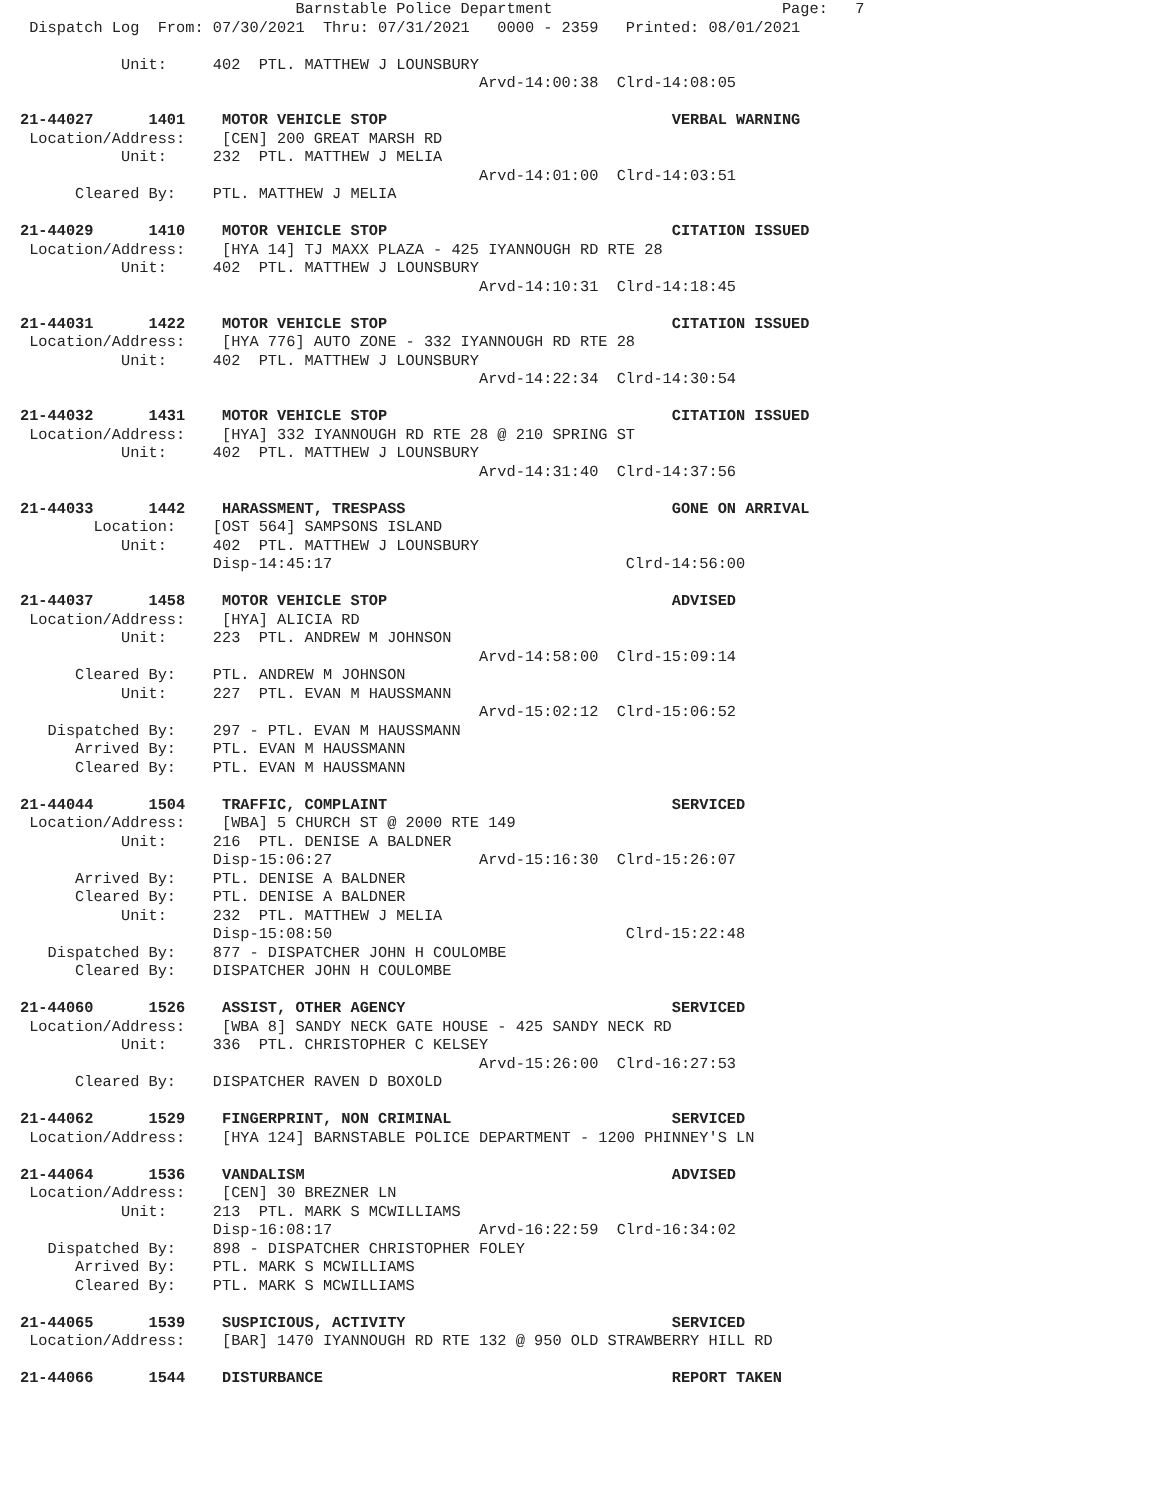Barnstable Police Department                         Page:   7
 Dispatch Log  From: 07/30/2021  Thru: 07/31/2021   0000 - 2359   Printed: 08/01/2021

           Unit:     402  PTL. MATTHEW J LOUNSBURY
                                                  Arvd-14:00:38  Clrd-14:08:05

21-44027      1401    MOTOR VEHICLE STOP                               VERBAL WARNING
 Location/Address:    [CEN] 200 GREAT MARSH RD
           Unit:     232  PTL. MATTHEW J MELIA
                                                  Arvd-14:01:00  Clrd-14:03:51
      Cleared By:    PTL. MATTHEW J MELIA

21-44029      1410    MOTOR VEHICLE STOP                               CITATION ISSUED
 Location/Address:    [HYA 14] TJ MAXX PLAZA - 425 IYANNOUGH RD RTE 28
           Unit:     402  PTL. MATTHEW J LOUNSBURY
                                                  Arvd-14:10:31  Clrd-14:18:45

21-44031      1422    MOTOR VEHICLE STOP                               CITATION ISSUED
 Location/Address:    [HYA 776] AUTO ZONE - 332 IYANNOUGH RD RTE 28
           Unit:     402  PTL. MATTHEW J LOUNSBURY
                                                  Arvd-14:22:34  Clrd-14:30:54

21-44032      1431    MOTOR VEHICLE STOP                               CITATION ISSUED
 Location/Address:    [HYA] 332 IYANNOUGH RD RTE 28 @ 210 SPRING ST
           Unit:     402  PTL. MATTHEW J LOUNSBURY
                                                  Arvd-14:31:40  Clrd-14:37:56

21-44033      1442    HARASSMENT, TRESPASS                             GONE ON ARRIVAL
        Location:    [OST 564] SAMPSONS ISLAND
           Unit:     402  PTL. MATTHEW J LOUNSBURY
                     Disp-14:45:17                                Clrd-14:56:00

21-44037      1458    MOTOR VEHICLE STOP                               ADVISED
 Location/Address:    [HYA] ALICIA RD
           Unit:     223  PTL. ANDREW M JOHNSON
                                                  Arvd-14:58:00  Clrd-15:09:14
      Cleared By:    PTL. ANDREW M JOHNSON
           Unit:     227  PTL. EVAN M HAUSSMANN
                                                  Arvd-15:02:12  Clrd-15:06:52
   Dispatched By:    297 - PTL. EVAN M HAUSSMANN
      Arrived By:    PTL. EVAN M HAUSSMANN
      Cleared By:    PTL. EVAN M HAUSSMANN

21-44044      1504    TRAFFIC, COMPLAINT                               SERVICED
 Location/Address:    [WBA] 5 CHURCH ST @ 2000 RTE 149
           Unit:     216  PTL. DENISE A BALDNER
                     Disp-15:06:27                Arvd-15:16:30  Clrd-15:26:07
      Arrived By:    PTL. DENISE A BALDNER
      Cleared By:    PTL. DENISE A BALDNER
           Unit:     232  PTL. MATTHEW J MELIA
                     Disp-15:08:50                                Clrd-15:22:48
   Dispatched By:    877 - DISPATCHER JOHN H COULOMBE
      Cleared By:    DISPATCHER JOHN H COULOMBE

21-44060      1526    ASSIST, OTHER AGENCY                             SERVICED
 Location/Address:    [WBA 8] SANDY NECK GATE HOUSE - 425 SANDY NECK RD
           Unit:     336  PTL. CHRISTOPHER C KELSEY
                                                  Arvd-15:26:00  Clrd-16:27:53
      Cleared By:    DISPATCHER RAVEN D BOXOLD

21-44062      1529    FINGERPRINT, NON CRIMINAL                        SERVICED
 Location/Address:    [HYA 124] BARNSTABLE POLICE DEPARTMENT - 1200 PHINNEY'S LN

21-44064      1536    VANDALISM                                        ADVISED
 Location/Address:    [CEN] 30 BREZNER LN
           Unit:     213  PTL. MARK S MCWILLIAMS
                     Disp-16:08:17                Arvd-16:22:59  Clrd-16:34:02
   Dispatched By:    898 - DISPATCHER CHRISTOPHER FOLEY
      Arrived By:    PTL. MARK S MCWILLIAMS
      Cleared By:    PTL. MARK S MCWILLIAMS

21-44065      1539    SUSPICIOUS, ACTIVITY                             SERVICED
 Location/Address:    [BAR] 1470 IYANNOUGH RD RTE 132 @ 950 OLD STRAWBERRY HILL RD

21-44066      1544    DISTURBANCE                                      REPORT TAKEN